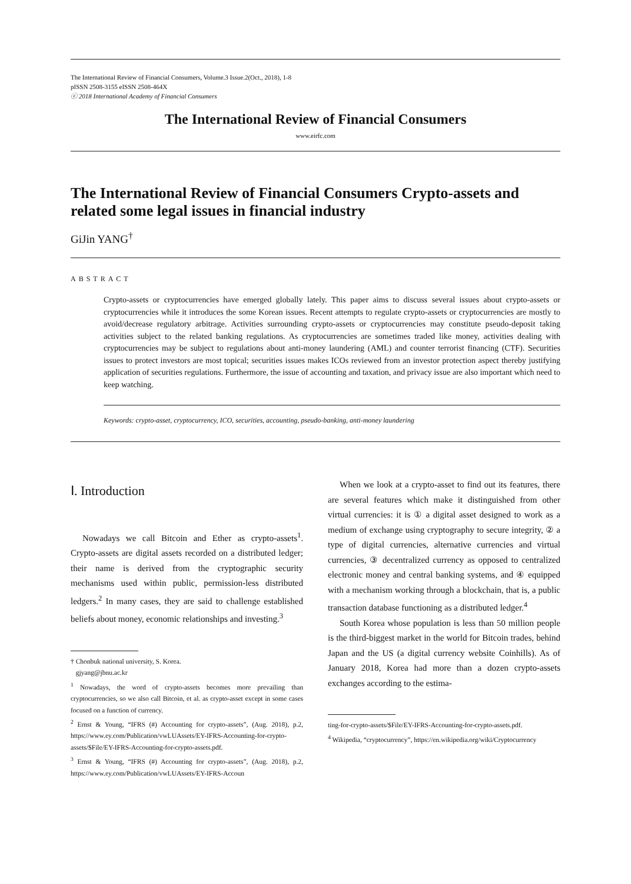The International Review of Financial Consumers, Volume.3 Issue.2(Oct., 2018), 1-8
pISSN 2508-3155 eISSN 2508-464X
ⓒ 2018 International Academy of Financial Consumers
The International Review of Financial Consumers
www.eirfc.com
The International Review of Financial Consumers Crypto-assets and related some legal issues in financial industry
GiJin YANG<sup>†</sup>
ABSTRACT
Crypto-assets or cryptocurrencies have emerged globally lately. This paper aims to discuss several issues about crypto-assets or cryptocurrencies while it introduces the some Korean issues. Recent attempts to regulate crypto-assets or cryptocurrencies are mostly to avoid/decrease regulatory arbitrage. Activities surrounding crypto-assets or cryptocurrencies may constitute pseudo-deposit taking activities subject to the related banking regulations. As cryptocurrencies are sometimes traded like money, activities dealing with cryptocurrencies may be subject to regulations about anti-money laundering (AML) and counter terrorist financing (CTF). Securities issues to protect investors are most topical; securities issues makes ICOs reviewed from an investor protection aspect thereby justifying application of securities regulations. Furthermore, the issue of accounting and taxation, and privacy issue are also important which need to keep watching.
Keywords: crypto-asset, cryptocurrency, ICO, securities, accounting, pseudo-banking, anti-money laundering
Ⅰ. Introduction
Nowadays we call Bitcoin and Ether as crypto-assets<sup>1</sup>. Crypto-assets are digital assets recorded on a distributed ledger; their name is derived from the cryptographic security mechanisms used within public, permission-less distributed ledgers.<sup>2</sup> In many cases, they are said to challenge established beliefs about money, economic relationships and investing.<sup>3</sup>
† Chonbuk national university, S. Korea.
gjyang@jbnu.ac.kr
<sup>1</sup> Nowadays, the word of crypto-assets becomes more prevailing than cryptocurrencies, so we also call Bitcoin, et al. as crypto-asset except in some cases focused on a function of currency.
<sup>2</sup> Ernst & Young, “IFRS (#) Accounting for crypto-assets”, (Aug. 2018), p.2, https://www.ey.com/Publication/vwLUAssets/EY-IFRS-Accounting-for-crypto-assets/$File/EY-IFRS-Accounting-for-crypto-assets.pdf.
<sup>3</sup> Ernst & Young, “IFRS (#) Accounting for crypto-assets”, (Aug. 2018), p.2, https://www.ey.com/Publication/vwLUAssets/EY-IFRS-Accoun
When we look at a crypto-asset to find out its features, there are several features which make it distinguished from other virtual currencies: it is ① a digital asset designed to work as a medium of exchange using cryptography to secure integrity, ② a type of digital currencies, alternative currencies and virtual currencies, ③ decentralized currency as opposed to centralized electronic money and central banking systems, and ④ equipped with a mechanism working through a blockchain, that is, a public transaction database functioning as a distributed ledger.<sup>4</sup>
South Korea whose population is less than 50 million people is the third-biggest market in the world for Bitcoin trades, behind Japan and the US (a digital currency website Coinhills). As of January 2018, Korea had more than a dozen crypto-assets exchanges according to the estima-
ting-for-crypto-assets/$File/EY-IFRS-Accounting-for-crypto-assets.pdf.
<sup>4</sup> Wikipedia, “cryptocurrency”, https://en.wikipedia.org/wiki/Cryptocurrency